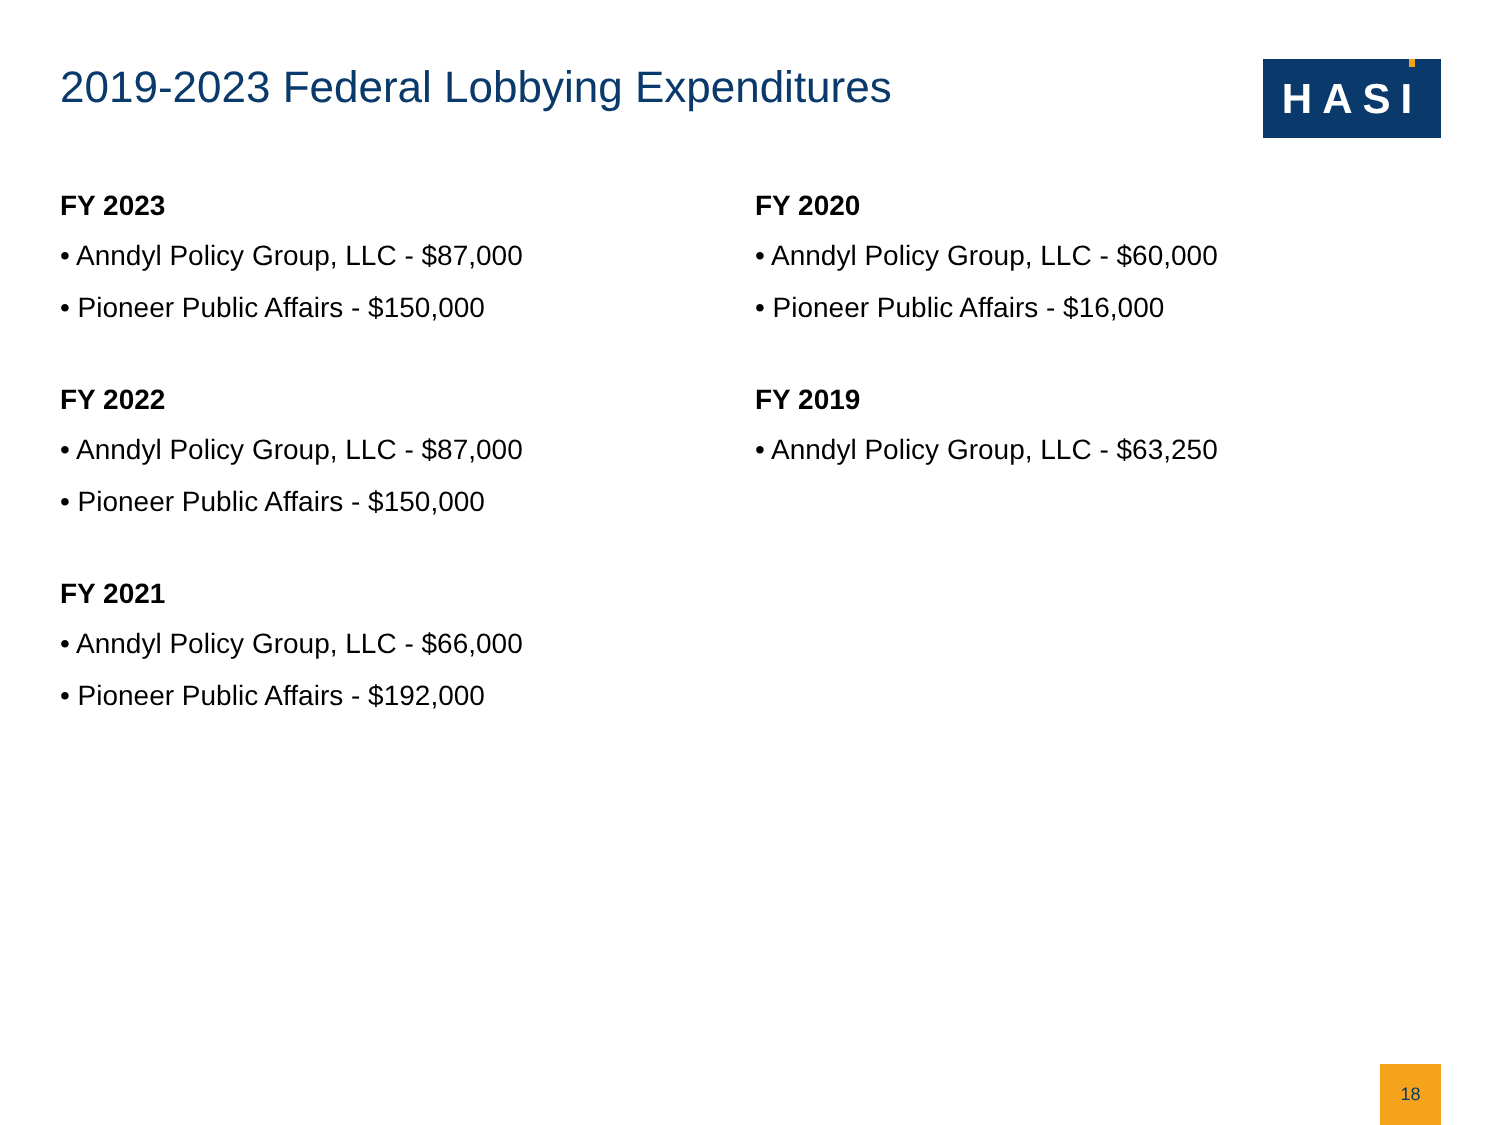2019-2023 Federal Lobbying Expenditures
HASI
FY 2023
• Anndyl Policy Group, LLC - $87,000
• Pioneer Public Affairs - $150,000
FY 2022
• Anndyl Policy Group, LLC - $87,000
• Pioneer Public Affairs - $150,000
FY 2021
• Anndyl Policy Group, LLC - $66,000
• Pioneer Public Affairs - $192,000
FY 2020
• Anndyl Policy Group, LLC - $60,000
• Pioneer Public Affairs - $16,000
FY 2019
• Anndyl Policy Group, LLC - $63,250
18